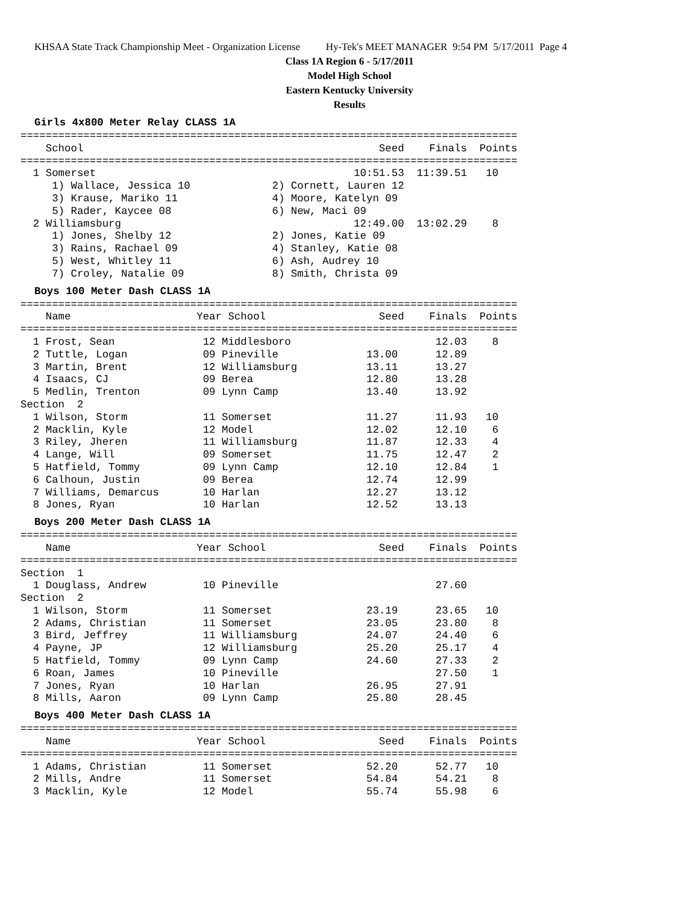KHSAA State Track Championship Meet - Organization License Hy-Tek's MEET MANAGER 9:54 PM 5/17/2011 Page 4
Class 1A Region 6 - 5/17/2011
Model High School
Eastern Kentucky University
Results
Girls 4x800 Meter Relay CLASS 1A
===============================================================================
    School                                               Seed    Finals  Points
===============================================================================
  1 Somerset                                         10:51.53  11:39.51   10
     1) Wallace, Jessica 10             2) Cornett, Lauren 12
     3) Krause, Mariko 11               4) Moore, Katelyn 09
     5) Rader, Kaycee 08                6) New, Maci 09
  2 Williamsburg                                     12:49.00  13:02.29    8
     1) Jones, Shelby 12                2) Jones, Katie 09
     3) Rains, Rachael 09               4) Stanley, Katie 08
     5) West, Whitley 11                6) Ash, Audrey 10
     7) Croley, Natalie 09              8) Smith, Christa 09
Boys 100 Meter Dash CLASS 1A
===============================================================================
    Name                    Year School                  Seed    Finals  Points
===============================================================================
  1 Frost, Sean              12 Middlesboro                       12.03    8
  2 Tuttle, Logan            09 Pineville              13.00      12.89
  3 Martin, Brent            12 Williamsburg           13.11      13.27
  4 Isaacs, CJ               09 Berea                  12.80      13.28
  5 Medlin, Trenton          09 Lynn Camp              13.40      13.92
Section  2
  1 Wilson, Storm            11 Somerset               11.27      11.93   10
  2 Macklin, Kyle            12 Model                  12.02      12.10    6
  3 Riley, Jheren            11 Williamsburg           11.87      12.33    4
  4 Lange, Will              09 Somerset               11.75      12.47    2
  5 Hatfield, Tommy          09 Lynn Camp              12.10      12.84    1
  6 Calhoun, Justin          09 Berea                  12.74      12.99
  7 Williams, Demarcus       10 Harlan                 12.27      13.12
  8 Jones, Ryan              10 Harlan                 12.52      13.13
Boys 200 Meter Dash CLASS 1A
===============================================================================
    Name                    Year School                  Seed    Finals  Points
===============================================================================
Section  1
  1 Douglass, Andrew         10 Pineville                         27.60
Section  2
  1 Wilson, Storm            11 Somerset               23.19      23.65   10
  2 Adams, Christian         11 Somerset               23.05      23.80    8
  3 Bird, Jeffrey            11 Williamsburg           24.07      24.40    6
  4 Payne, JP                12 Williamsburg           25.20      25.17    4
  5 Hatfield, Tommy          09 Lynn Camp              24.60      27.33    2
  6 Roan, James              10 Pineville                         27.50    1
  7 Jones, Ryan              10 Harlan                 26.95      27.91
  8 Mills, Aaron             09 Lynn Camp              25.80      28.45
Boys 400 Meter Dash CLASS 1A
===============================================================================
    Name                    Year School                  Seed    Finals  Points
===============================================================================
  1 Adams, Christian         11 Somerset               52.20      52.77   10
  2 Mills, Andre             11 Somerset               54.84      54.21    8
  3 Macklin, Kyle            12 Model                  55.74      55.98    6